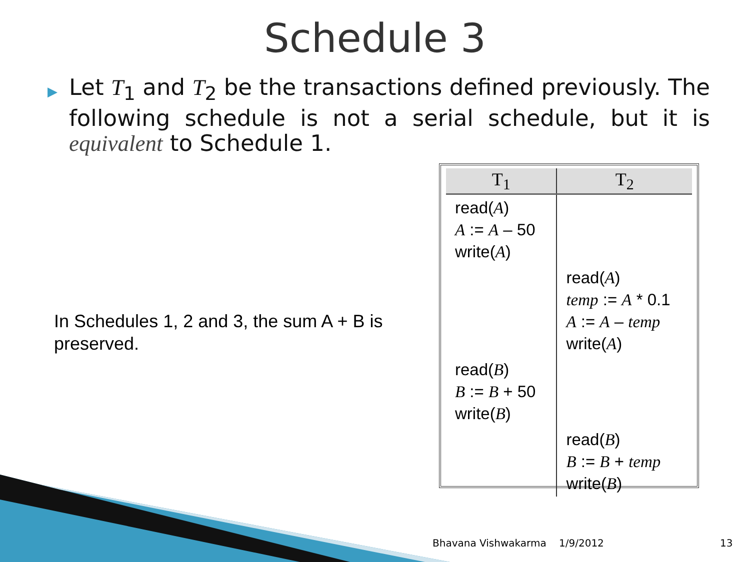Schedule 3
▶
Let T<sub>1</sub> and T<sub>2</sub> be the transactions defined previously. The following schedule is not a serial schedule, but it is equivalent to Schedule 1.
In Schedules 1, 2 and 3, the sum A + B is preserved.
| T<sub>1</sub> | T<sub>2</sub> |
| --- | --- |
| read( A ) A := A – 50 write( A ) | |
| | read( A ) temp := A * 0.1 A := A – temp write( A ) |
| read( B ) B := B + 50 write( B ) | |
| | read( B ) B := B + temp write( B ) |
Bhavana Vishwakarma 1/9/2012 13